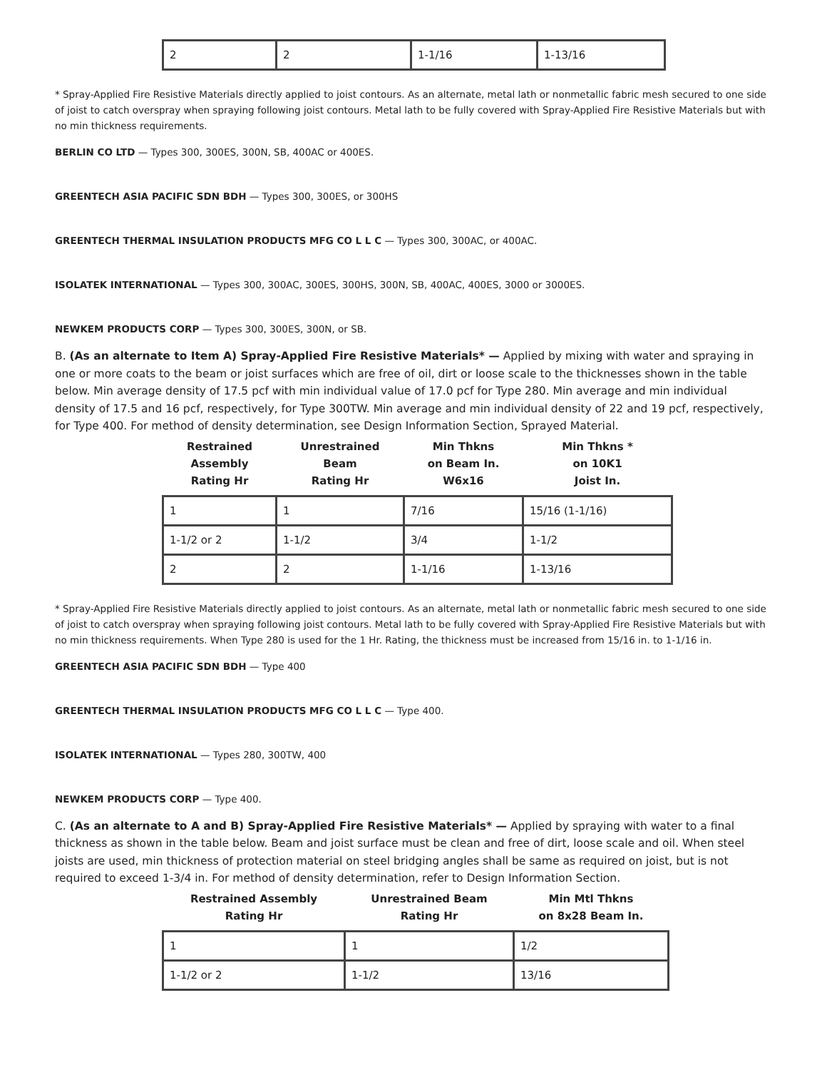| 2 | 2 | 1-1/16 | 1-13/16 |
* Spray-Applied Fire Resistive Materials directly applied to joist contours. As an alternate, metal lath or nonmetallic fabric mesh secured to one side of joist to catch overspray when spraying following joist contours. Metal lath to be fully covered with Spray-Applied Fire Resistive Materials but with no min thickness requirements.
BERLIN CO LTD — Types 300, 300ES, 300N, SB, 400AC or 400ES.
GREENTECH ASIA PACIFIC SDN BDH — Types 300, 300ES, or 300HS
GREENTECH THERMAL INSULATION PRODUCTS MFG CO L L C — Types 300, 300AC, or 400AC.
ISOLATEK INTERNATIONAL — Types 300, 300AC, 300ES, 300HS, 300N, SB, 400AC, 400ES, 3000 or 3000ES.
NEWKEM PRODUCTS CORP — Types 300, 300ES, 300N, or SB.
B. (As an alternate to Item A) Spray-Applied Fire Resistive Materials* — Applied by mixing with water and spraying in one or more coats to the beam or joist surfaces which are free of oil, dirt or loose scale to the thicknesses shown in the table below. Min average density of 17.5 pcf with min individual value of 17.0 pcf for Type 280. Min average and min individual density of 17.5 and 16 pcf, respectively, for Type 300TW. Min average and min individual density of 22 and 19 pcf, respectively, for Type 400. For method of density determination, see Design Information Section, Sprayed Material.
| Restrained Assembly Rating Hr | Unrestrained Beam Rating Hr | Min Thkns on Beam In. W6x16 | Min Thkns * on 10K1 Joist In. |
| --- | --- | --- | --- |
| 1 | 1 | 7/16 | 15/16 (1-1/16) |
| 1-1/2 or 2 | 1-1/2 | 3/4 | 1-1/2 |
| 2 | 2 | 1-1/16 | 1-13/16 |
* Spray-Applied Fire Resistive Materials directly applied to joist contours. As an alternate, metal lath or nonmetallic fabric mesh secured to one side of joist to catch overspray when spraying following joist contours. Metal lath to be fully covered with Spray-Applied Fire Resistive Materials but with no min thickness requirements. When Type 280 is used for the 1 Hr. Rating, the thickness must be increased from 15/16 in. to 1-1/16 in.
GREENTECH ASIA PACIFIC SDN BDH — Type 400
GREENTECH THERMAL INSULATION PRODUCTS MFG CO L L C — Type 400.
ISOLATEK INTERNATIONAL — Types 280, 300TW, 400
NEWKEM PRODUCTS CORP — Type 400.
C. (As an alternate to A and B) Spray-Applied Fire Resistive Materials* — Applied by spraying with water to a final thickness as shown in the table below. Beam and joist surface must be clean and free of dirt, loose scale and oil. When steel joists are used, min thickness of protection material on steel bridging angles shall be same as required on joist, but is not required to exceed 1-3/4 in. For method of density determination, refer to Design Information Section.
| Restrained Assembly Rating Hr | Unrestrained Beam Rating Hr | Min Mtl Thkns on 8x28 Beam In. |
| --- | --- | --- |
| 1 | 1 | 1/2 |
| 1-1/2 or 2 | 1-1/2 | 13/16 |